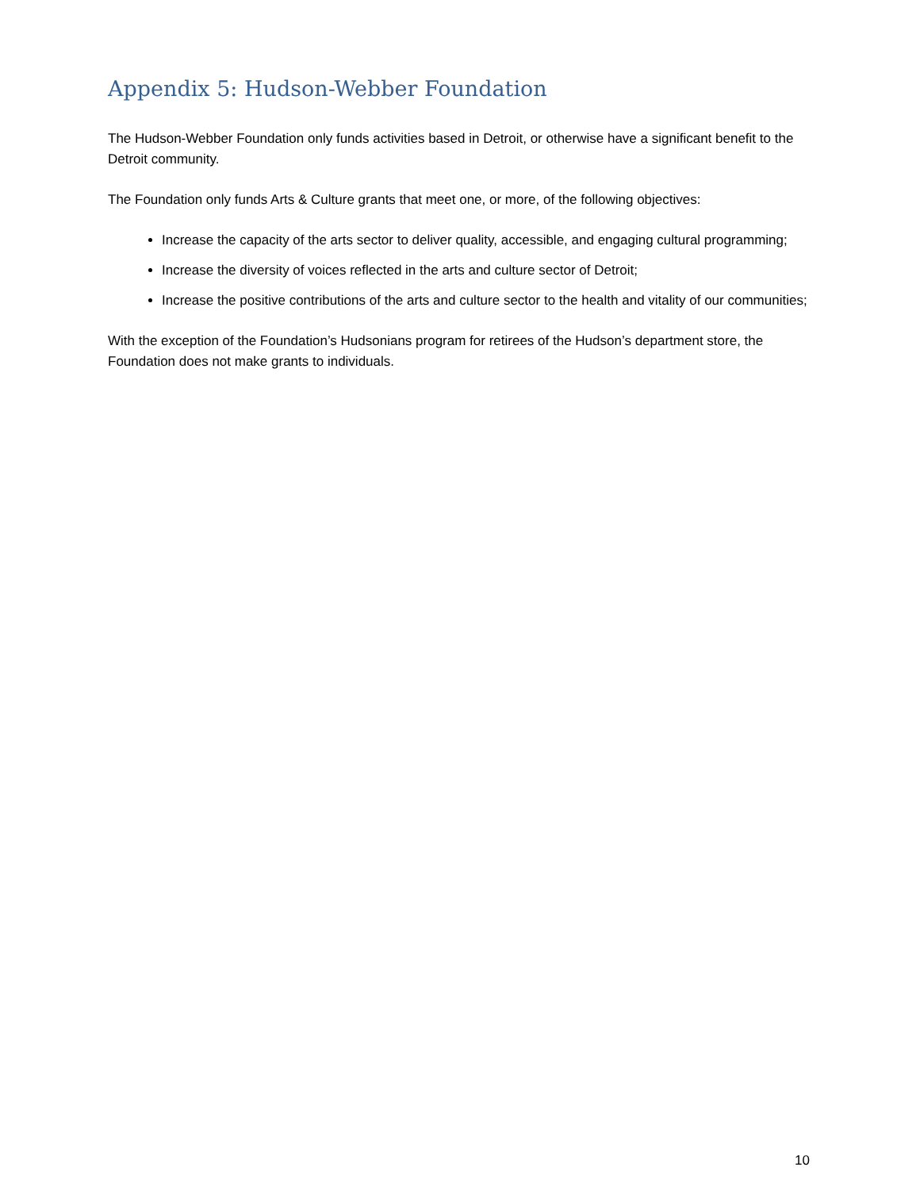Appendix 5: Hudson-Webber Foundation
The Hudson-Webber Foundation only funds activities based in Detroit, or otherwise have a significant benefit to the Detroit community.
The Foundation only funds Arts & Culture grants that meet one, or more, of the following objectives:
Increase the capacity of the arts sector to deliver quality, accessible, and engaging cultural programming;
Increase the diversity of voices reflected in the arts and culture sector of Detroit;
Increase the positive contributions of the arts and culture sector to the health and vitality of our communities;
With the exception of the Foundation’s Hudsonians program for retirees of the Hudson’s department store, the Foundation does not make grants to individuals.
10